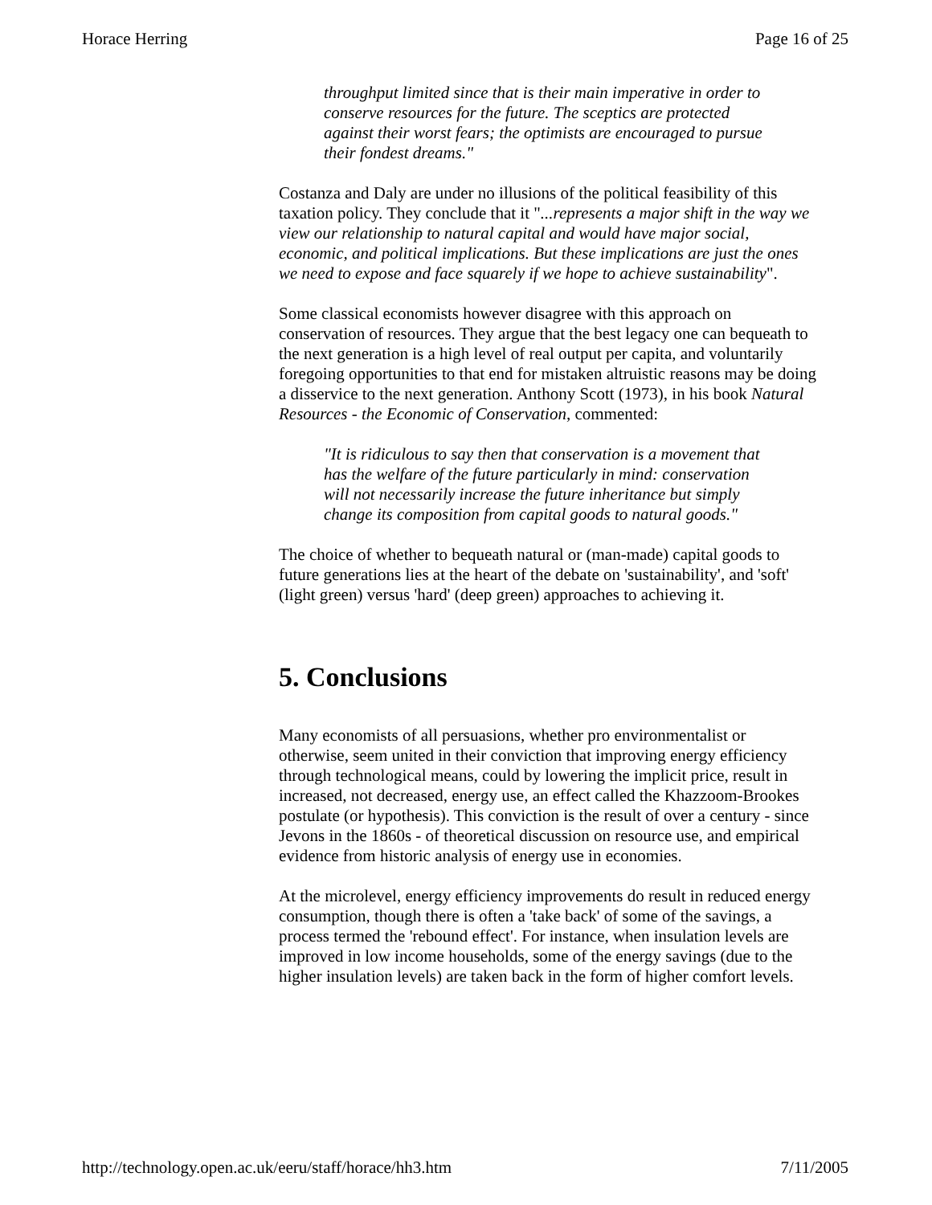Horace Herring Page 16 of 25
throughput limited since that is their main imperative in order to conserve resources for the future. The sceptics are protected against their worst fears; the optimists are encouraged to pursue their fondest dreams."
Costanza and Daly are under no illusions of the political feasibility of this taxation policy. They conclude that it "...represents a major shift in the way we view our relationship to natural capital and would have major social, economic, and political implications. But these implications are just the ones we need to expose and face squarely if we hope to achieve sustainability".
Some classical economists however disagree with this approach on conservation of resources. They argue that the best legacy one can bequeath to the next generation is a high level of real output per capita, and voluntarily foregoing opportunities to that end for mistaken altruistic reasons may be doing a disservice to the next generation. Anthony Scott (1973), in his book Natural Resources - the Economic of Conservation, commented:
"It is ridiculous to say then that conservation is a movement that has the welfare of the future particularly in mind: conservation will not necessarily increase the future inheritance but simply change its composition from capital goods to natural goods."
The choice of whether to bequeath natural or (man-made) capital goods to future generations lies at the heart of the debate on 'sustainability', and 'soft' (light green) versus 'hard' (deep green) approaches to achieving it.
5. Conclusions
Many economists of all persuasions, whether pro environmentalist or otherwise, seem united in their conviction that improving energy efficiency through technological means, could by lowering the implicit price, result in increased, not decreased, energy use, an effect called the Khazzoom-Brookes postulate (or hypothesis). This conviction is the result of over a century - since Jevons in the 1860s - of theoretical discussion on resource use, and empirical evidence from historic analysis of energy use in economies.
At the microlevel, energy efficiency improvements do result in reduced energy consumption, though there is often a 'take back' of some of the savings, a process termed the 'rebound effect'. For instance, when insulation levels are improved in low income households, some of the energy savings (due to the higher insulation levels) are taken back in the form of higher comfort levels.
http://technology.open.ac.uk/eeru/staff/horace/hh3.htm 7/11/2005